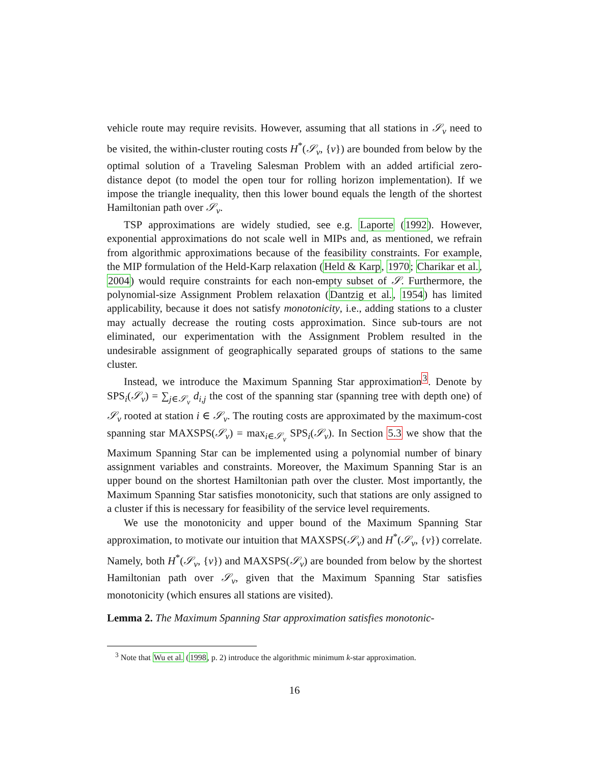vehicle route may require revisits. However, assuming that all stations in 𝒮<sub>v</sub> need to be visited, the within-cluster routing costs H<sup>*</sup>(𝒮<sub>v</sub>, {v}) are bounded from below by the optimal solution of a Traveling Salesman Problem with an added artificial zero-distance depot (to model the open tour for rolling horizon implementation). If we impose the triangle inequality, then this lower bound equals the length of the shortest Hamiltonian path over 𝒮<sub>v</sub>.
TSP approximations are widely studied, see e.g. Laporte (1992). However, exponential approximations do not scale well in MIPs and, as mentioned, we refrain from algorithmic approximations because of the feasibility constraints. For example, the MIP formulation of the Held-Karp relaxation (Held & Karp, 1970; Charikar et al., 2004) would require constraints for each non-empty subset of 𝒮. Furthermore, the polynomial-size Assignment Problem relaxation (Dantzig et al., 1954) has limited applicability, because it does not satisfy monotonicity, i.e., adding stations to a cluster may actually decrease the routing costs approximation. Since sub-tours are not eliminated, our experimentation with the Assignment Problem resulted in the undesirable assignment of geographically separated groups of stations to the same cluster.
Instead, we introduce the Maximum Spanning Star approximation<sup>3</sup>. Denote by SPS<sub>i</sub>(𝒮<sub>v</sub>) = ∑<sub>j∈𝒮<sub>v</sub></sub> d<sub>i,j</sub> the cost of the spanning star (spanning tree with depth one) of 𝒮<sub>v</sub> rooted at station i ∈ 𝒮<sub>v</sub>. The routing costs are approximated by the maximum-cost spanning star MAXSPS(𝒮<sub>v</sub>) = max<sub>i∈𝒮<sub>v</sub></sub> SPS<sub>i</sub>(𝒮<sub>v</sub>). In Section 5.3 we show that the Maximum Spanning Star can be implemented using a polynomial number of binary assignment variables and constraints. Moreover, the Maximum Spanning Star is an upper bound on the shortest Hamiltonian path over the cluster. Most importantly, the Maximum Spanning Star satisfies monotonicity, such that stations are only assigned to a cluster if this is necessary for feasibility of the service level requirements.
We use the monotonicity and upper bound of the Maximum Spanning Star approximation, to motivate our intuition that MAXSPS(𝒮<sub>v</sub>) and H<sup>*</sup>(𝒮<sub>v</sub>, {v}) correlate. Namely, both H<sup>*</sup>(𝒮<sub>v</sub>, {v}) and MAXSPS(𝒮<sub>v</sub>) are bounded from below by the shortest Hamiltonian path over 𝒮<sub>v</sub>, given that the Maximum Spanning Star satisfies monotonicity (which ensures all stations are visited).
Lemma 2. The Maximum Spanning Star approximation satisfies monotonic-
<sup>3</sup> Note that Wu et al. (1998, p. 2) introduce the algorithmic minimum k-star approximation.
16